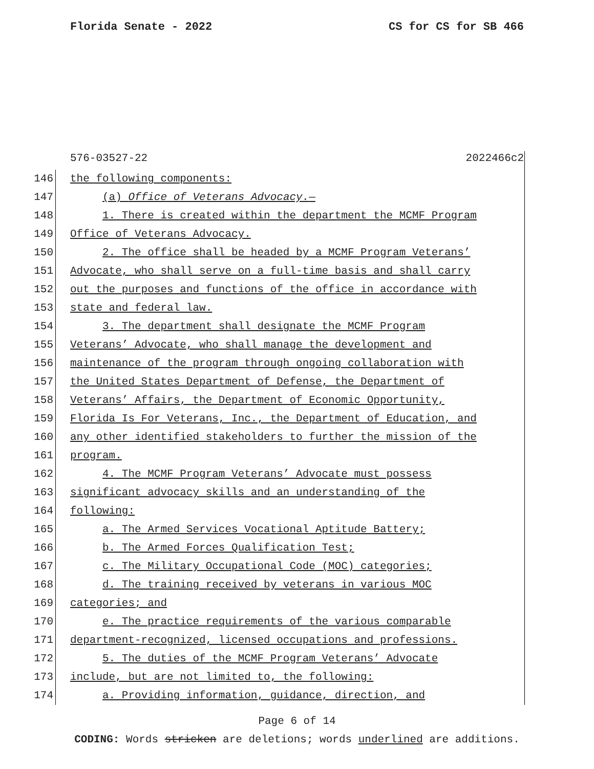Florida Senate - 2022 CS for CS for SB 466
576-03527-22 2022466c2
146 the following components:
147 (a) Office of Veterans Advocacy.—
148 1. There is created within the department the MCMF Program
149 Office of Veterans Advocacy.
150 2. The office shall be headed by a MCMF Program Veterans’
151 Advocate, who shall serve on a full-time basis and shall carry
152 out the purposes and functions of the office in accordance with
153 state and federal law.
154 3. The department shall designate the MCMF Program
155 Veterans’ Advocate, who shall manage the development and
156 maintenance of the program through ongoing collaboration with
157 the United States Department of Defense, the Department of
158 Veterans’ Affairs, the Department of Economic Opportunity,
159 Florida Is For Veterans, Inc., the Department of Education, and
160 any other identified stakeholders to further the mission of the
161 program.
162 4. The MCMF Program Veterans’ Advocate must possess
163 significant advocacy skills and an understanding of the
164 following:
165 a. The Armed Services Vocational Aptitude Battery;
166 b. The Armed Forces Qualification Test;
167 c. The Military Occupational Code (MOC) categories;
168 d. The training received by veterans in various MOC
169 categories; and
170 e. The practice requirements of the various comparable
171 department-recognized, licensed occupations and professions.
172 5. The duties of the MCMF Program Veterans’ Advocate
173 include, but are not limited to, the following:
174 a. Providing information, guidance, direction, and
Page 6 of 14
CODING: Words stricken are deletions; words underlined are additions.